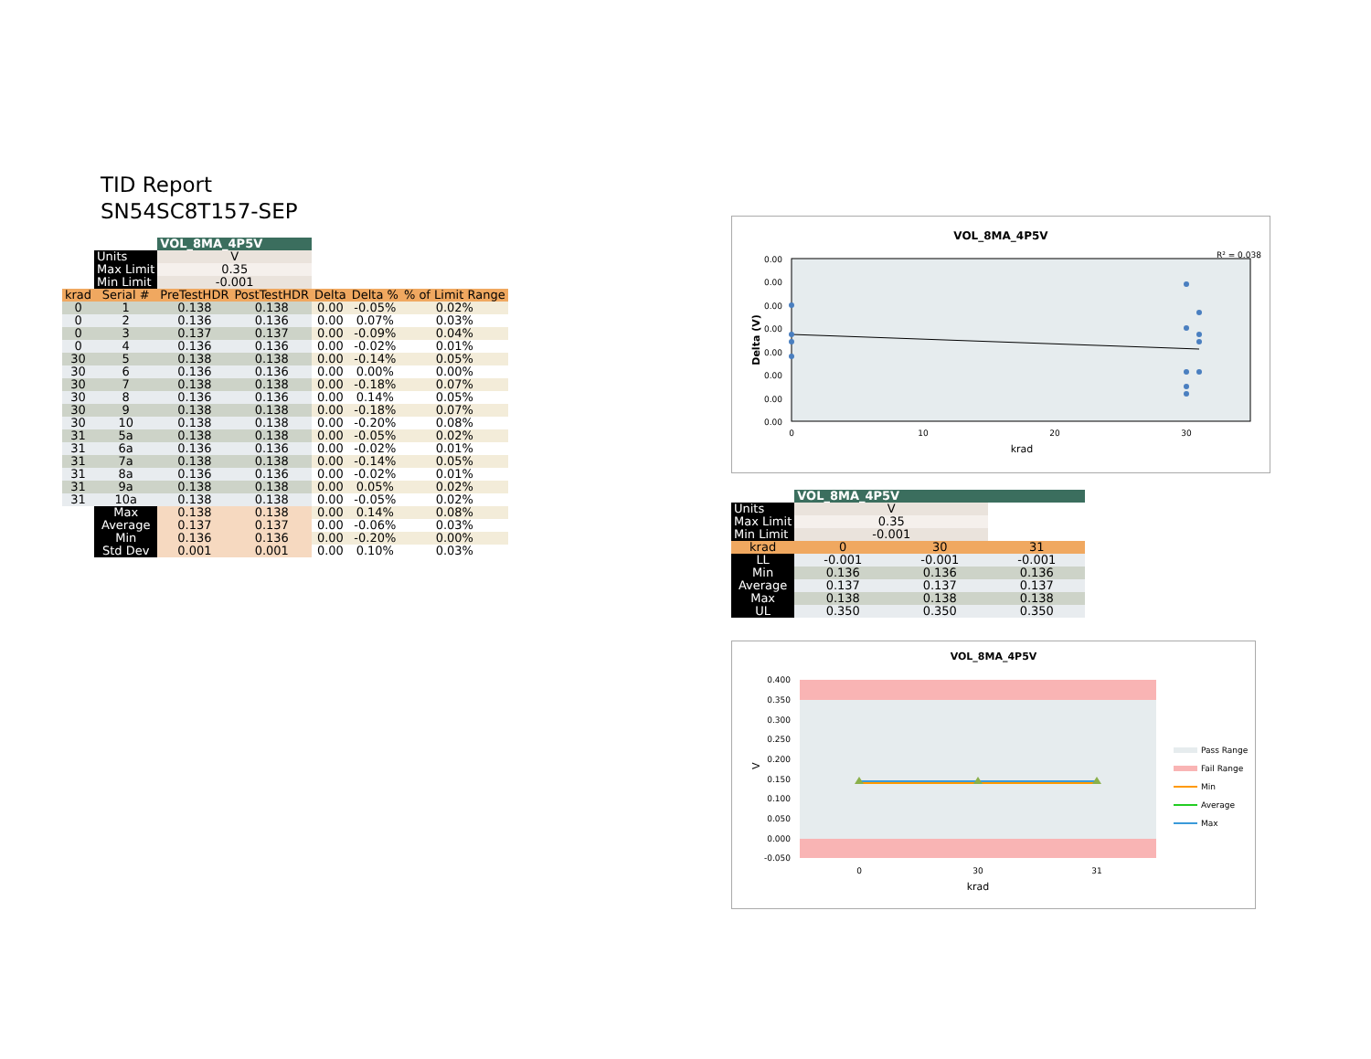TID Report
SN54SC8T157-SEP
| | | VOL_8MA_4P5V | | | | |
| | Units | V | | | | |
| | Max Limit | 0.35 | | | | |
| | Min Limit | -0.001 | | | | |
| krad | Serial # | PreTestHDR | PostTestHDR | Delta | Delta % | % of Limit Range |
| 0 | 1 | 0.138 | 0.138 | 0.00 | -0.05% | 0.02% |
| 0 | 2 | 0.136 | 0.136 | 0.00 | 0.07% | 0.03% |
| 0 | 3 | 0.137 | 0.137 | 0.00 | -0.09% | 0.04% |
| 0 | 4 | 0.136 | 0.136 | 0.00 | -0.02% | 0.01% |
| 30 | 5 | 0.138 | 0.138 | 0.00 | -0.14% | 0.05% |
| 30 | 6 | 0.136 | 0.136 | 0.00 | 0.00% | 0.00% |
| 30 | 7 | 0.138 | 0.138 | 0.00 | -0.18% | 0.07% |
| 30 | 8 | 0.136 | 0.136 | 0.00 | 0.14% | 0.05% |
| 30 | 9 | 0.138 | 0.138 | 0.00 | -0.18% | 0.07% |
| 30 | 10 | 0.138 | 0.138 | 0.00 | -0.20% | 0.08% |
| 31 | 5a | 0.138 | 0.138 | 0.00 | -0.05% | 0.02% |
| 31 | 6a | 0.136 | 0.136 | 0.00 | -0.02% | 0.01% |
| 31 | 7a | 0.138 | 0.138 | 0.00 | -0.14% | 0.05% |
| 31 | 8a | 0.136 | 0.136 | 0.00 | -0.02% | 0.01% |
| 31 | 9a | 0.138 | 0.138 | 0.00 | 0.05% | 0.02% |
| 31 | 10a | 0.138 | 0.138 | 0.00 | -0.05% | 0.02% |
| | Max | 0.138 | 0.138 | 0.00 | 0.14% | 0.08% |
| | Average | 0.137 | 0.137 | 0.00 | -0.06% | 0.03% |
| | Min | 0.136 | 0.136 | 0.00 | -0.20% | 0.00% |
| | Std Dev | 0.001 | 0.001 | 0.00 | 0.10% | 0.03% |
VOL_8MA_4P5V
R² = 0.038
0.00
0.00
0.00
0.00
0.00
0.00
0.00
0.00
0
10
20
30
krad
Delta (V)
| | VOL_8MA_4P5V | | |
| Units | V | | |
| Max Limit | 0.35 | | |
| Min Limit | -0.001 | | |
| krad | 0 | 30 | 31 |
| LL | -0.001 | -0.001 | -0.001 |
| Min | 0.136 | 0.136 | 0.136 |
| Average | 0.137 | 0.137 | 0.137 |
| Max | 0.138 | 0.138 | 0.138 |
| UL | 0.350 | 0.350 | 0.350 |
VOL_8MA_4P5V
0.400
0.350
0.300
0.250
0.200
0.150
0.100
0.050
0.000
-0.050
0
30
31
krad
V
Pass Range
Fail Range
Min
Average
Max